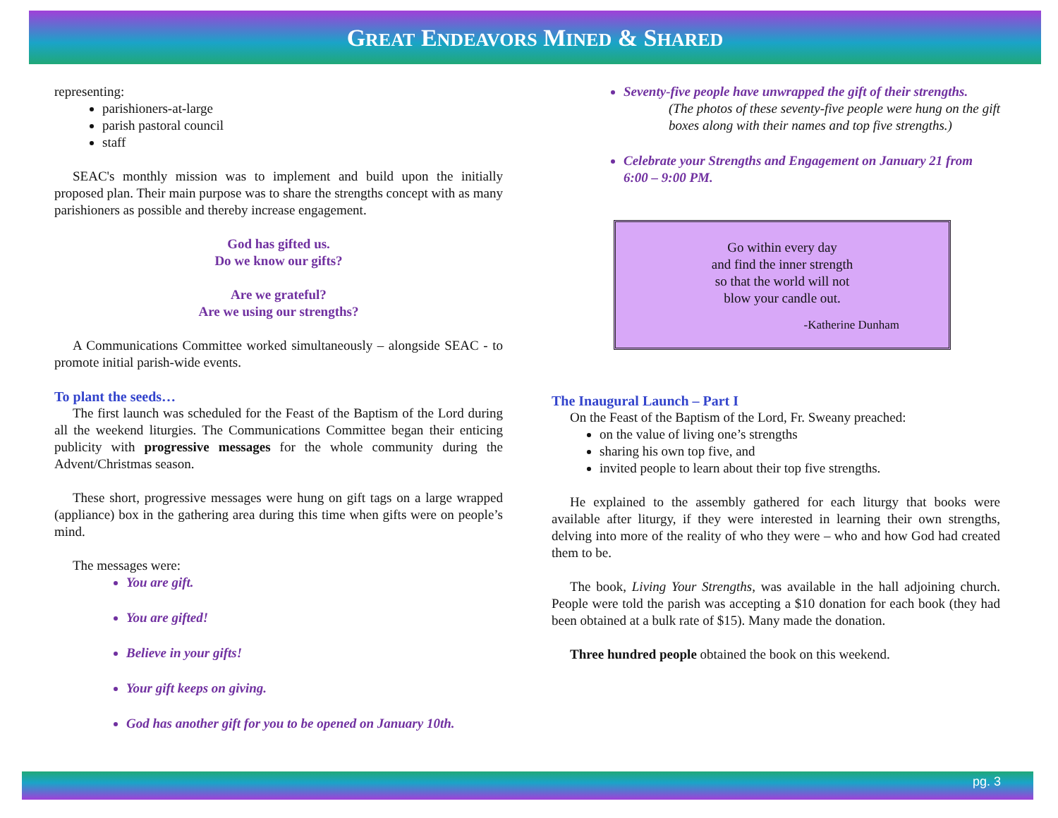GREAT ENDEAVORS MINED & SHARED
representing:
parishioners-at-large
parish pastoral council
staff
SEAC's monthly mission was to implement and build upon the initially proposed plan. Their main purpose was to share the strengths concept with as many parishioners as possible and thereby increase engagement.
God has gifted us.
Do we know our gifts?
Are we grateful?
Are we using our strengths?
A Communications Committee worked simultaneously – alongside SEAC - to promote initial parish-wide events.
To plant the seeds…
The first launch was scheduled for the Feast of the Baptism of the Lord during all the weekend liturgies. The Communications Committee began their enticing publicity with progressive messages for the whole community during the Advent/Christmas season.
These short, progressive messages were hung on gift tags on a large wrapped (appliance) box in the gathering area during this time when gifts were on people’s mind.
The messages were:
You are gift.
You are gifted!
Believe in your gifts!
Your gift keeps on giving.
God has another gift for you to be opened on January 10th.
Seventy-five people have unwrapped the gift of their strengths.
(The photos of these seventy-five people were hung on the gift boxes along with their names and top five strengths.)
Celebrate your Strengths and Engagement on January 21 from 6:00 – 9:00 PM.
Go within every day
and find the inner strength
so that the world will not
blow your candle out.
-Katherine Dunham
The Inaugural Launch – Part I
On the Feast of the Baptism of the Lord, Fr. Sweany preached:
on the value of living one’s strengths
sharing his own top five, and
invited people to learn about their top five strengths.
He explained to the assembly gathered for each liturgy that books were available after liturgy, if they were interested in learning their own strengths, delving into more of the reality of who they were – who and how God had created them to be.
The book, Living Your Strengths, was available in the hall adjoining church. People were told the parish was accepting a $10 donation for each book (they had been obtained at a bulk rate of $15). Many made the donation.
Three hundred people obtained the book on this weekend.
pg. 3